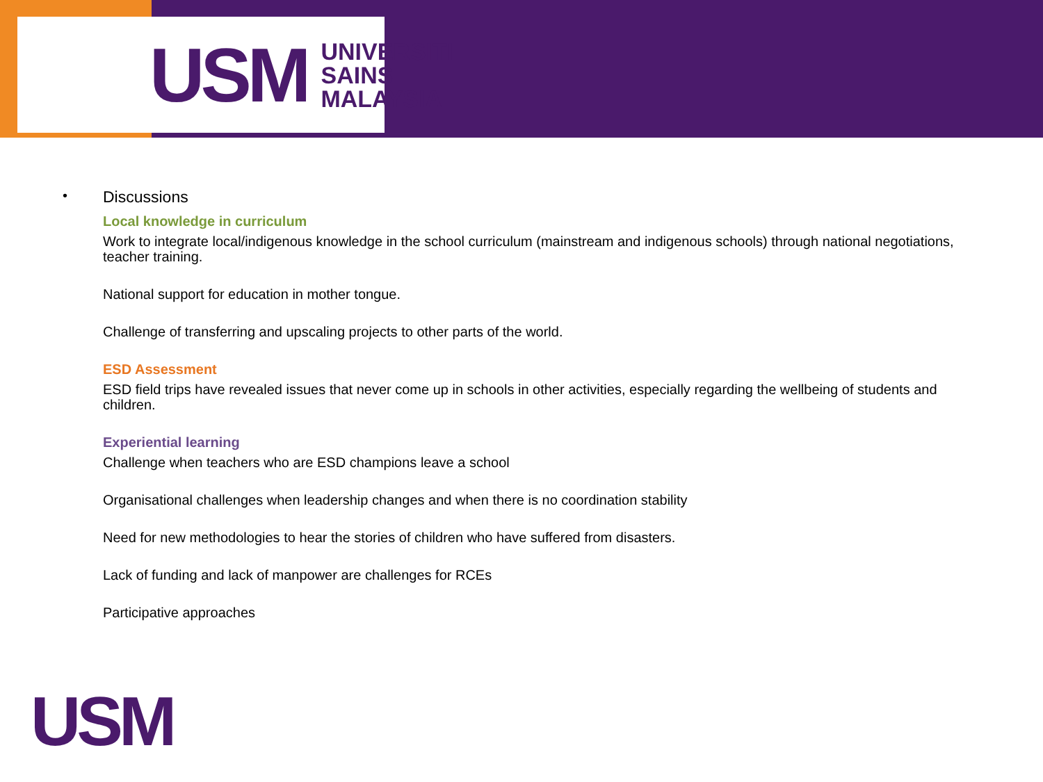USM
UNIVERSITI
SAINS
MALAYSIA
•
Discussions
Local knowledge in curriculum
Work to integrate local/indigenous knowledge in the school curriculum (mainstream and indigenous schools) through national negotiations, teacher training.
National support for education in mother tongue.
Challenge of transferring and upscaling projects to other parts of the world.
ESD Assessment
ESD field trips have revealed issues that never come up in schools in other activities, especially regarding the wellbeing of students and children.
Experiential learning
Challenge when teachers who are ESD champions leave a school
Organisational challenges when leadership changes and when there is no coordination stability
Need for new methodologies to hear the stories of children who have suffered from disasters.
Lack of funding and lack of manpower are challenges for RCEs
Participative approaches
USM